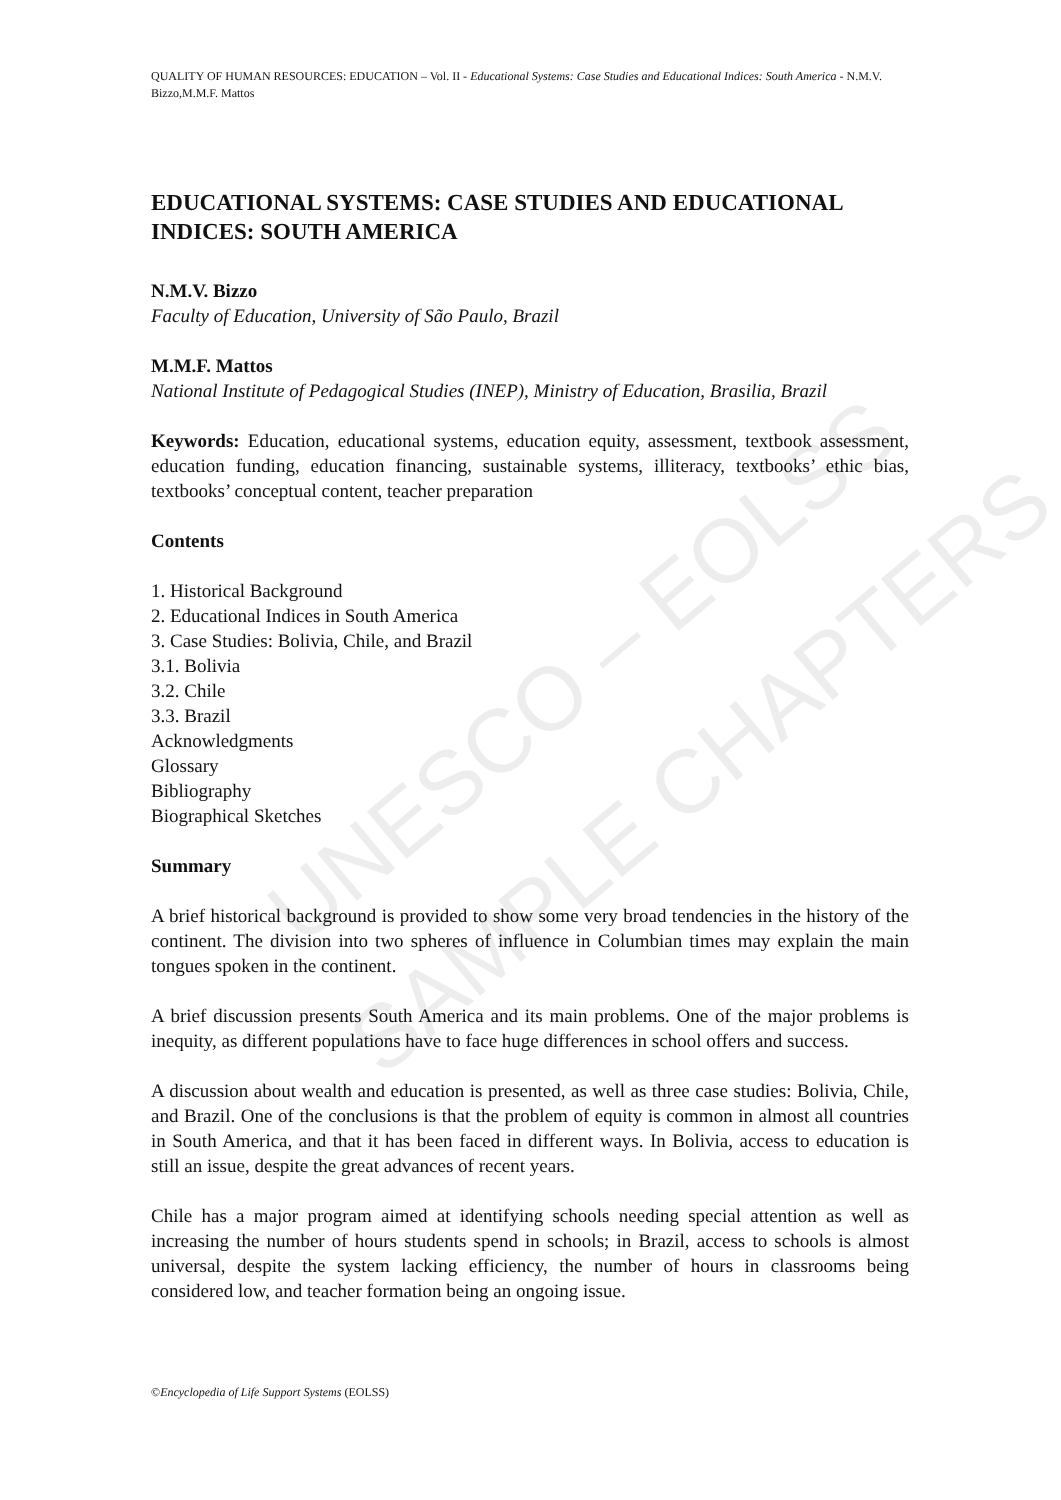UNESCO – EOLSS
SAMPLE CHAPTERS
QUALITY OF HUMAN RESOURCES: EDUCATION – Vol. II - Educational Systems: Case Studies and Educational Indices: South America - N.M.V. Bizzo,M.M.F. Mattos
EDUCATIONAL SYSTEMS: CASE STUDIES AND EDUCATIONAL INDICES: SOUTH AMERICA
N.M.V. Bizzo
Faculty of Education, University of São Paulo, Brazil
M.M.F. Mattos
National Institute of Pedagogical Studies (INEP), Ministry of Education, Brasilia, Brazil
Keywords: Education, educational systems, education equity, assessment, textbook assessment, education funding, education financing, sustainable systems, illiteracy, textbooks’ ethic bias, textbooks’ conceptual content, teacher preparation
Contents
1. Historical Background
2. Educational Indices in South America
3. Case Studies: Bolivia, Chile, and Brazil
3.1. Bolivia
3.2. Chile
3.3. Brazil
Acknowledgments
Glossary
Bibliography
Biographical Sketches
Summary
A brief historical background is provided to show some very broad tendencies in the history of the continent. The division into two spheres of influence in Columbian times may explain the main tongues spoken in the continent.
A brief discussion presents South America and its main problems. One of the major problems is inequity, as different populations have to face huge differences in school offers and success.
A discussion about wealth and education is presented, as well as three case studies: Bolivia, Chile, and Brazil. One of the conclusions is that the problem of equity is common in almost all countries in South America, and that it has been faced in different ways. In Bolivia, access to education is still an issue, despite the great advances of recent years.
Chile has a major program aimed at identifying schools needing special attention as well as increasing the number of hours students spend in schools; in Brazil, access to schools is almost universal, despite the system lacking efficiency, the number of hours in classrooms being considered low, and teacher formation being an ongoing issue.
©Encyclopedia of Life Support Systems (EOLSS)